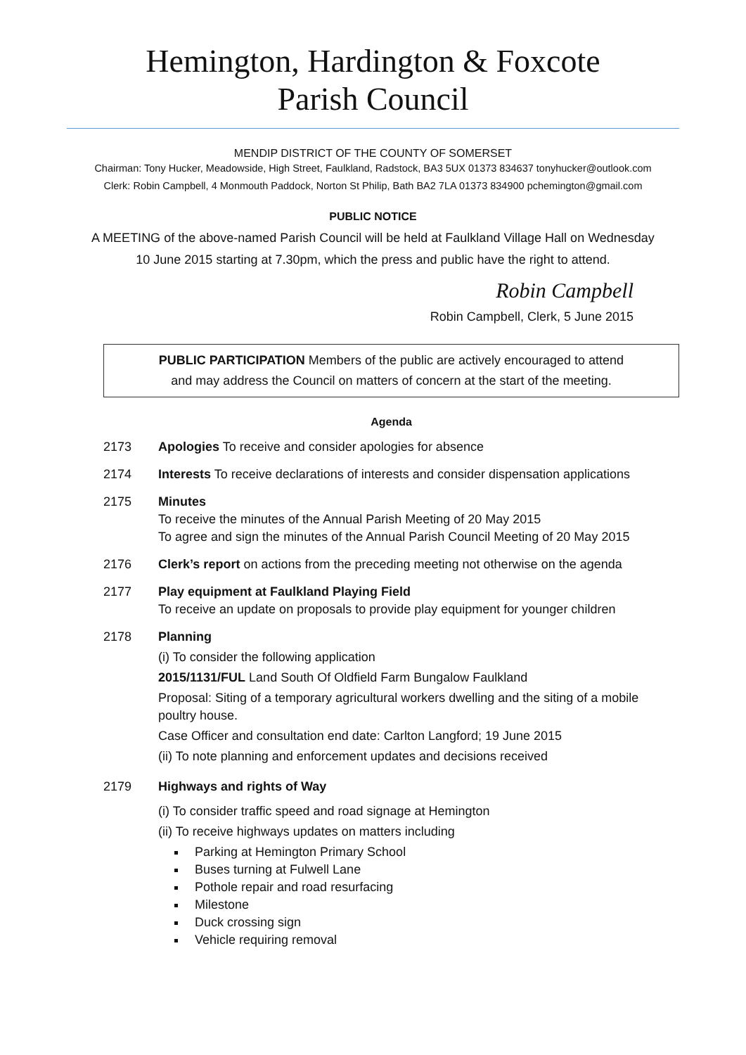Hemington, Hardington & Foxcote
Parish Council
MENDIP DISTRICT OF THE COUNTY OF SOMERSET
Chairman: Tony Hucker, Meadowside, High Street, Faulkland, Radstock, BA3 5UX 01373 834637 tonyhucker@outlook.com
Clerk: Robin Campbell, 4 Monmouth Paddock, Norton St Philip, Bath BA2 7LA 01373 834900 pchemington@gmail.com
PUBLIC NOTICE
A MEETING of the above-named Parish Council will be held at Faulkland Village Hall on Wednesday
10 June 2015 starting at 7.30pm, which the press and public have the right to attend.
Robin Campbell
Robin Campbell, Clerk, 5 June 2015
PUBLIC PARTICIPATION Members of the public are actively encouraged to attend
and may address the Council on matters of concern at the start of the meeting.
Agenda
2173 Apologies To receive and consider apologies for absence
2174 Interests To receive declarations of interests and consider dispensation applications
2175 Minutes
To receive the minutes of the Annual Parish Meeting of 20 May 2015
To agree and sign the minutes of the Annual Parish Council Meeting of 20 May 2015
2176 Clerk’s report on actions from the preceding meeting not otherwise on the agenda
2177 Play equipment at Faulkland Playing Field
To receive an update on proposals to provide play equipment for younger children
2178 Planning
(i) To consider the following application
2015/1131/FUL Land South Of Oldfield Farm Bungalow Faulkland
Proposal: Siting of a temporary agricultural workers dwelling and the siting of a mobile poultry house.
Case Officer and consultation end date: Carlton Langford; 19 June 2015
(ii) To note planning and enforcement updates and decisions received
2179 Highways and rights of Way
(i) To consider traffic speed and road signage at Hemington
(ii) To receive highways updates on matters including
Parking at Hemington Primary School
Buses turning at Fulwell Lane
Pothole repair and road resurfacing
Milestone
Duck crossing sign
Vehicle requiring removal